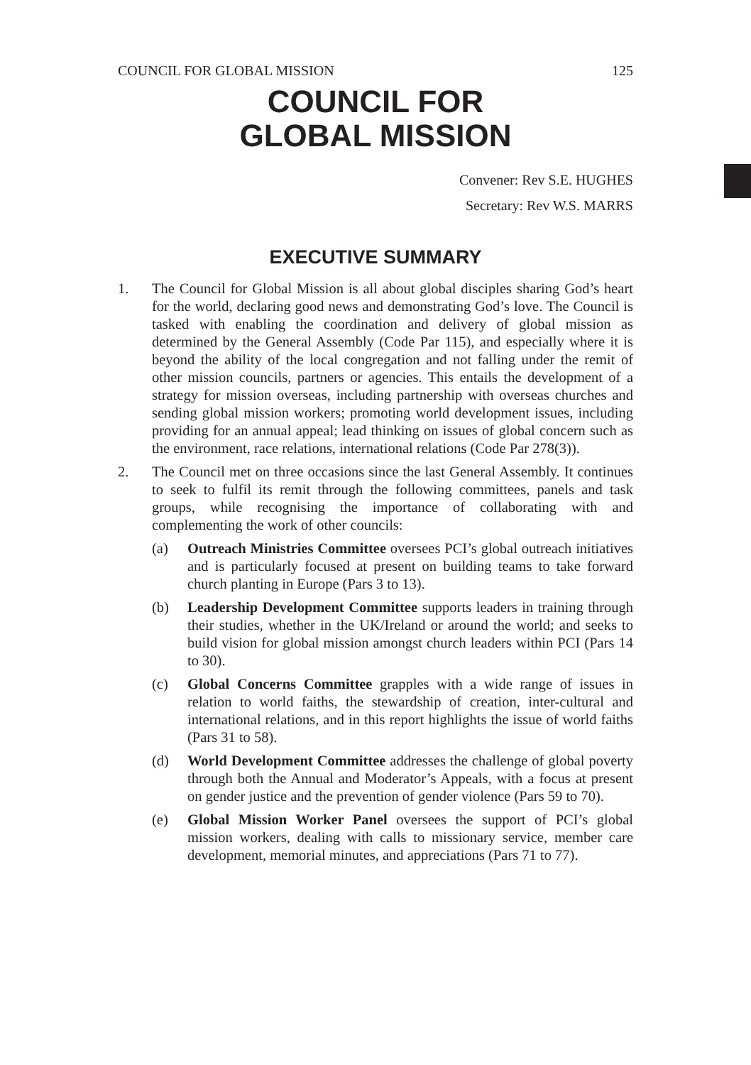COUNCIL FOR GLOBAL MISSION 125
COUNCIL FOR
GLOBAL MISSION
Convener: Rev S.E. HUGHES
Secretary: Rev W.S. MARRS
EXECUTIVE SUMMARY
1. The Council for Global Mission is all about global disciples sharing God’s heart for the world, declaring good news and demonstrating God’s love. The Council is tasked with enabling the coordination and delivery of global mission as determined by the General Assembly (Code Par 115), and especially where it is beyond the ability of the local congregation and not falling under the remit of other mission councils, partners or agencies. This entails the development of a strategy for mission overseas, including partnership with overseas churches and sending global mission workers; promoting world development issues, including providing for an annual appeal; lead thinking on issues of global concern such as the environment, race relations, international relations (Code Par 278(3)).
2. The Council met on three occasions since the last General Assembly. It continues to seek to fulfil its remit through the following committees, panels and task groups, while recognising the importance of collaborating with and complementing the work of other councils:
(a) Outreach Ministries Committee oversees PCI’s global outreach initiatives and is particularly focused at present on building teams to take forward church planting in Europe (Pars 3 to 13).
(b) Leadership Development Committee supports leaders in training through their studies, whether in the UK/Ireland or around the world; and seeks to build vision for global mission amongst church leaders within PCI (Pars 14 to 30).
(c) Global Concerns Committee grapples with a wide range of issues in relation to world faiths, the stewardship of creation, inter-cultural and international relations, and in this report highlights the issue of world faiths (Pars 31 to 58).
(d) World Development Committee addresses the challenge of global poverty through both the Annual and Moderator’s Appeals, with a focus at present on gender justice and the prevention of gender violence (Pars 59 to 70).
(e) Global Mission Worker Panel oversees the support of PCI’s global mission workers, dealing with calls to missionary service, member care development, memorial minutes, and appreciations (Pars 71 to 77).